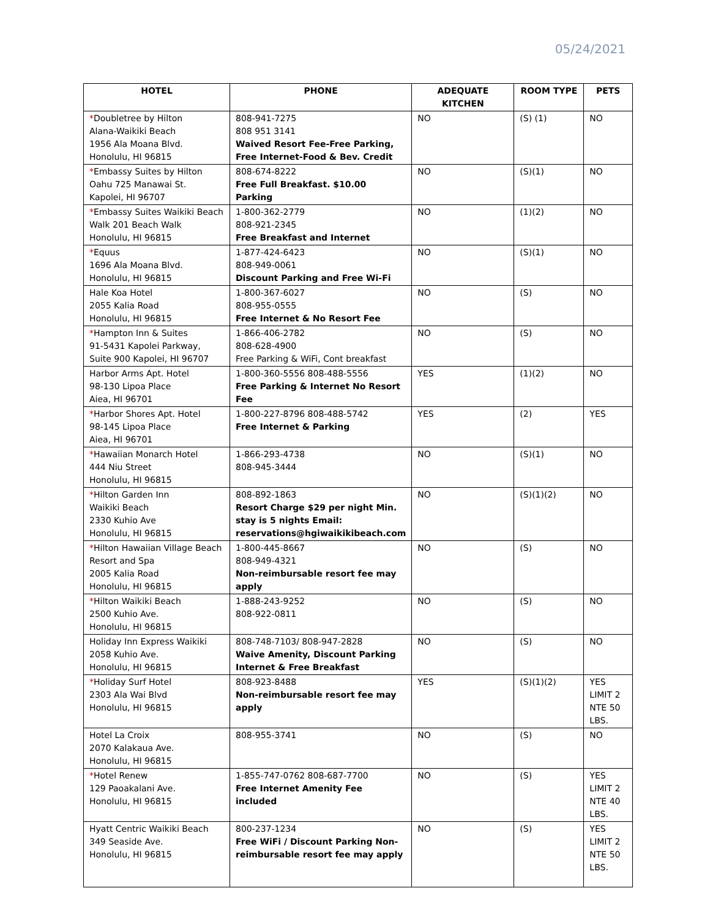05/24/2021
| HOTEL | PHONE | ADEQUATE KITCHEN | ROOM TYPE | PETS |
| --- | --- | --- | --- | --- |
| * Doubletree by Hilton Alana-Waikiki Beach 1956 Ala Moana Blvd. Honolulu, HI 96815 | 808-941-7275 808 951 3141 Waived Resort Fee-Free Parking, Free Internet-Food & Bev. Credit | NO | (S) (1) | NO |
| * Embassy Suites by Hilton Oahu 725 Manawai St. Kapolei, HI 96707 | 808-674-8222 Free Full Breakfast. $10.00 Parking | NO | (S)(1) | NO |
| * Embassy Suites Waikiki Beach Walk 201 Beach Walk Honolulu, HI 96815 | 1-800-362-2779 808-921-2345 Free Breakfast and Internet | NO | (1)(2) | NO |
| * Equus 1696 Ala Moana Blvd. Honolulu, HI 96815 | 1-877-424-6423 808-949-0061 Discount Parking and Free Wi-Fi | NO | (S)(1) | NO |
| Hale Koa Hotel 2055 Kalia Road Honolulu, HI 96815 | 1-800-367-6027 808-955-0555 Free Internet & No Resort Fee | NO | (S) | NO |
| * Hampton Inn & Suites 91-5431 Kapolei Parkway, Suite 900 Kapolei, HI 96707 | 1-866-406-2782 808-628-4900 Free Parking & WiFi, Cont breakfast | NO | (S) | NO |
| Harbor Arms Apt. Hotel 98-130 Lipoa Place Aiea, HI 96701 | 1-800-360-5556 808-488-5556 Free Parking & Internet No Resort Fee | YES | (1)(2) | NO |
| * Harbor Shores Apt. Hotel 98-145 Lipoa Place Aiea, HI 96701 | 1-800-227-8796 808-488-5742 Free Internet & Parking | YES | (2) | YES |
| * Hawaiian Monarch Hotel 444 Niu Street Honolulu, HI 96815 | 1-866-293-4738 808-945-3444 | NO | (S)(1) | NO |
| * Hilton Garden Inn Waikiki Beach 2330 Kuhio Ave Honolulu, HI 96815 | 808-892-1863 Resort Charge $29 per night Min. stay is 5 nights Email: reservations@hgiwaikikibeach.com | NO | (S)(1)(2) | NO |
| * Hilton Hawaiian Village Beach Resort and Spa 2005 Kalia Road Honolulu, HI 96815 | 1-800-445-8667 808-949-4321 Non-reimbursable resort fee may apply | NO | (S) | NO |
| * Hilton Waikiki Beach 2500 Kuhio Ave. Honolulu, HI 96815 | 1-888-243-9252 808-922-0811 | NO | (S) | NO |
| Holiday Inn Express Waikiki 2058 Kuhio Ave. Honolulu, HI 96815 | 808-748-7103/ 808-947-2828 Waive Amenity, Discount Parking Internet & Free Breakfast | NO | (S) | NO |
| * Holiday Surf Hotel 2303 Ala Wai Blvd Honolulu, HI 96815 | 808-923-8488 Non-reimbursable resort fee may apply | YES | (S)(1)(2) | YES LIMIT 2 NTE 50 LBS. |
| Hotel La Croix 2070 Kalakaua Ave. Honolulu, HI 96815 | 808-955-3741 | NO | (S) | NO |
| * Hotel Renew 129 Paoakalani Ave. Honolulu, HI 96815 | 1-855-747-0762 808-687-7700 Free Internet Amenity Fee included | NO | (S) | YES LIMIT 2 NTE 40 LBS. |
| Hyatt Centric Waikiki Beach 349 Seaside Ave. Honolulu, HI 96815 | 800-237-1234 Free WiFi / Discount Parking Non-reimbursable resort fee may apply | NO | (S) | YES LIMIT 2 NTE 50 LBS. |